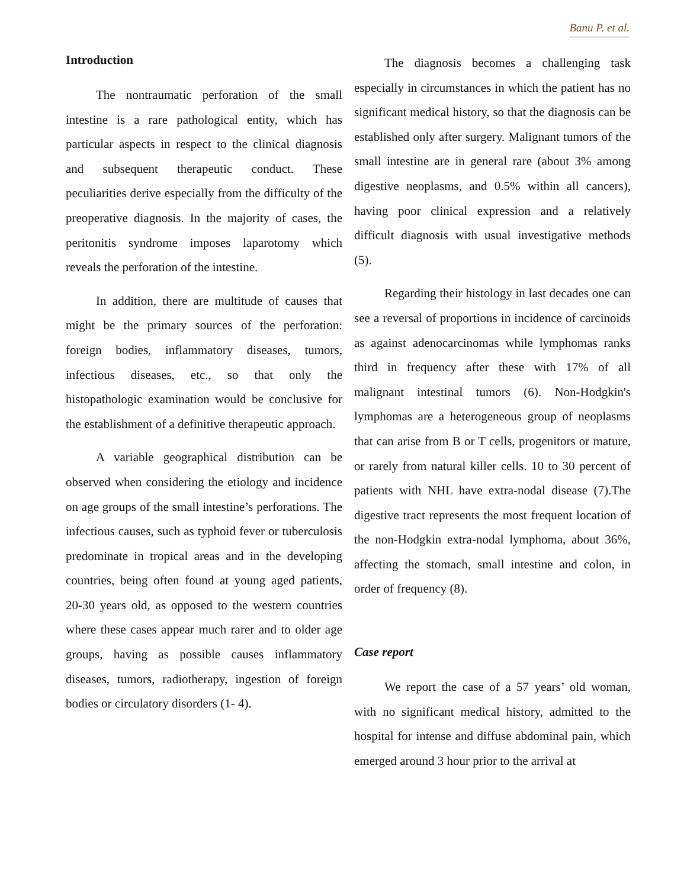Banu P. et al.
Introduction
The nontraumatic perforation of the small intestine is a rare pathological entity, which has particular aspects in respect to the clinical diagnosis and subsequent therapeutic conduct. These peculiarities derive especially from the difficulty of the preoperative diagnosis. In the majority of cases, the peritonitis syndrome imposes laparotomy which reveals the perforation of the intestine.
In addition, there are multitude of causes that might be the primary sources of the perforation: foreign bodies, inflammatory diseases, tumors, infectious diseases, etc., so that only the histopathologic examination would be conclusive for the establishment of a definitive therapeutic approach.
A variable geographical distribution can be observed when considering the etiology and incidence on age groups of the small intestine’s perforations. The infectious causes, such as typhoid fever or tuberculosis predominate in tropical areas and in the developing countries, being often found at young aged patients, 20-30 years old, as opposed to the western countries where these cases appear much rarer and to older age groups, having as possible causes inflammatory diseases, tumors, radiotherapy, ingestion of foreign bodies or circulatory disorders (1- 4).
The diagnosis becomes a challenging task especially in circumstances in which the patient has no significant medical history, so that the diagnosis can be established only after surgery. Malignant tumors of the small intestine are in general rare (about 3% among digestive neoplasms, and 0.5% within all cancers), having poor clinical expression and a relatively difficult diagnosis with usual investigative methods (5).
Regarding their histology in last decades one can see a reversal of proportions in incidence of carcinoids as against adenocarcinomas while lymphomas ranks third in frequency after these with 17% of all malignant intestinal tumors (6). Non-Hodgkin's lymphomas are a heterogeneous group of neoplasms that can arise from B or T cells, progenitors or mature, or rarely from natural killer cells. 10 to 30 percent of patients with NHL have extra-nodal disease (7).The digestive tract represents the most frequent location of the non-Hodgkin extra-nodal lymphoma, about 36%, affecting the stomach, small intestine and colon, in order of frequency (8).
Case report
We report the case of a 57 years’ old woman, with no significant medical history, admitted to the hospital for intense and diffuse abdominal pain, which emerged around 3 hour prior to the arrival at